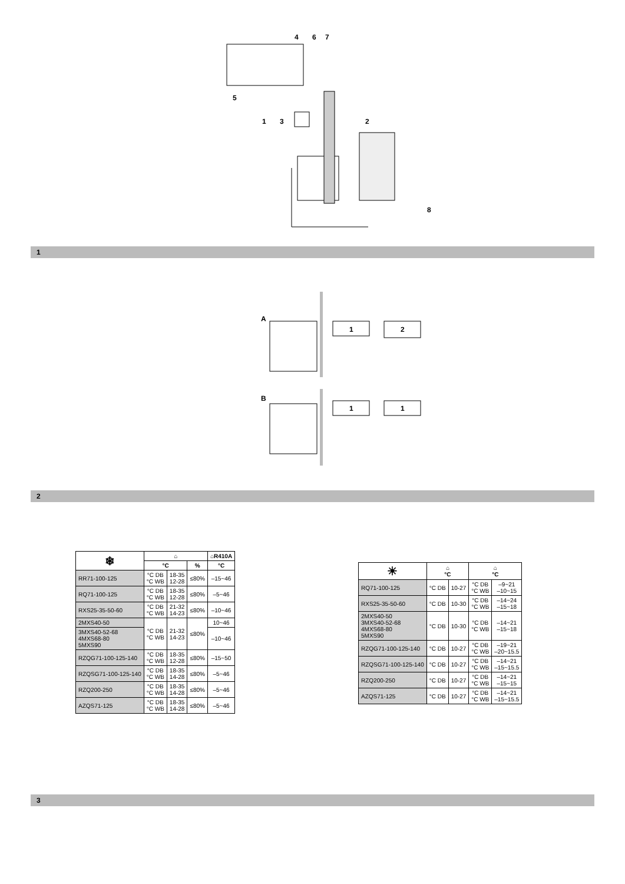4
6
7
5
1
3
2
8
1
A
B
1
2
1
1
2
| ❄ | ⌂ | | | ⌂R410A |
| --- | --- | --- | --- | --- |
| | °C | | % | °C |
| RR71-100-125 | °C DB °C WB | 18-35 12-28 | ≤80% | –15~46 |
| RQ71-100-125 | °C DB °C WB | 18-35 12-28 | ≤80% | –5~46 |
| RXS25-35-50-60 | °C DB °C WB | 21-32 14-23 | ≤80% | –10~46 |
| 2MXS40-50 | °C DB °C WB | 21-32 14-23 | ≤80% | 10~46 |
| 3MXS40-52-68 4MXS68-80 5MXS90 | | | | –10~46 |
| RZQG71-100-125-140 | °C DB °C WB | 18-35 12-28 | ≤80% | –15~50 |
| RZQSG71-100-125-140 | °C DB °C WB | 18-35 14-28 | ≤80% | –5~46 |
| RZQ200-250 | °C DB °C WB | 18-35 14-28 | ≤80% | –5~46 |
| AZQS71-125 | °C DB °C WB | 18-35 14-28 | ≤80% | –5~46 |
| ☀ | ⌂ °C | | ⌂ °C | |
| --- | --- | --- | --- | --- |
| RQ71-100-125 | °C DB | 10-27 | °C DB °C WB | –9~21 –10~15 |
| RXS25-35-50-60 | °C DB | 10-30 | °C DB °C WB | –14~24 –15~18 |
| 2MXS40-50 3MXS40-52-68 4MXS68-80 5MXS90 | °C DB | 10-30 | °C DB °C WB | –14~21 –15~18 |
| RZQG71-100-125-140 | °C DB | 10-27 | °C DB °C WB | –19~21 –20~15.5 |
| RZQSG71-100-125-140 | °C DB | 10-27 | °C DB °C WB | –14~21 –15~15.5 |
| RZQ200-250 | °C DB | 10-27 | °C DB °C WB | –14~21 –15~15 |
| AZQS71-125 | °C DB | 10-27 | °C DB °C WB | –14~21 –15~15.5 |
3